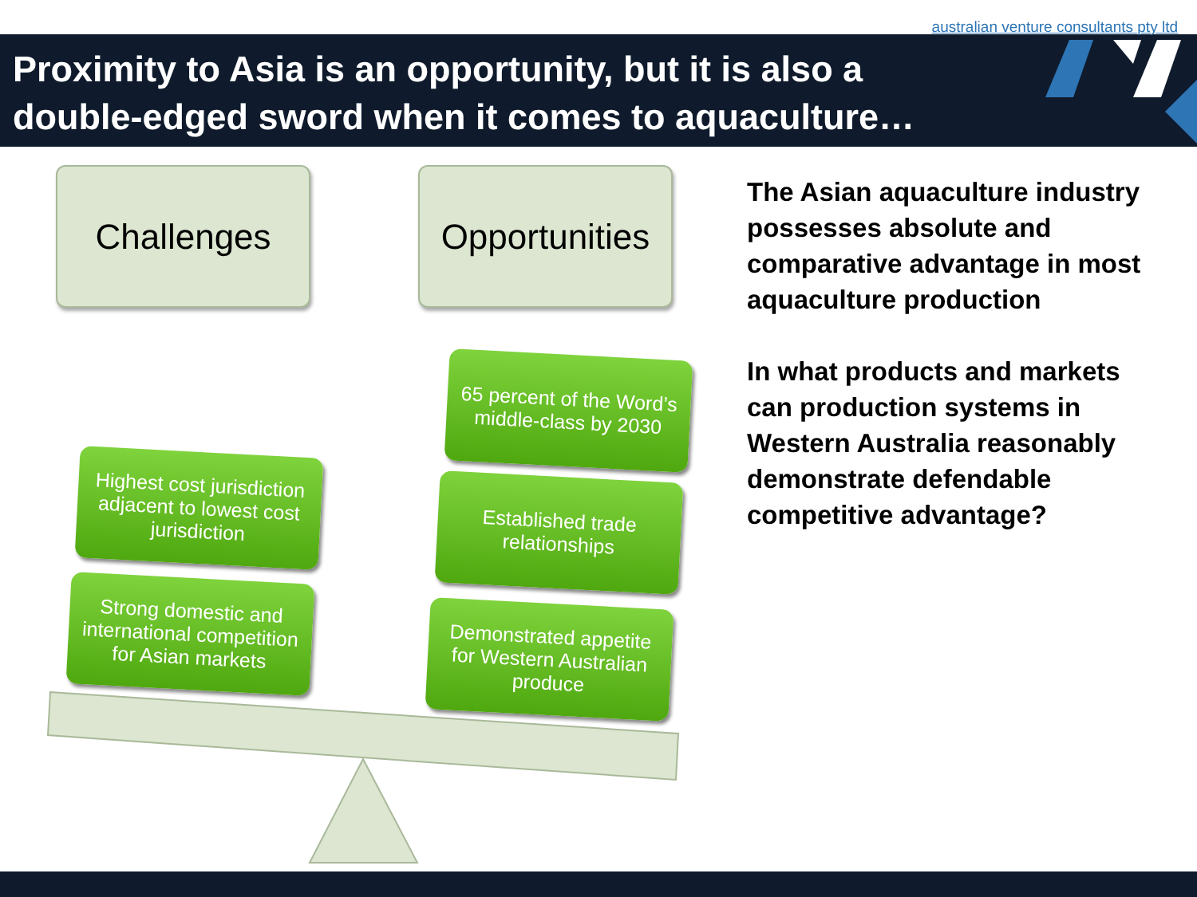australian venture consultants pty ltd
Proximity to Asia is an opportunity, but it is also a
double-edged sword when it comes to aquaculture…
Challenges
Opportunities
65 percent of the Word’s
middle-class by 2030
Highest cost jurisdiction
adjacent to lowest cost
jurisdiction
Established trade
relationships
Strong domestic and
international competition
for Asian markets
Demonstrated appetite
for Western Australian
produce
The Asian aquaculture industry possesses absolute and comparative advantage in most aquaculture production
In what products and markets can production systems in Western Australia reasonably demonstrate defendable competitive advantage?